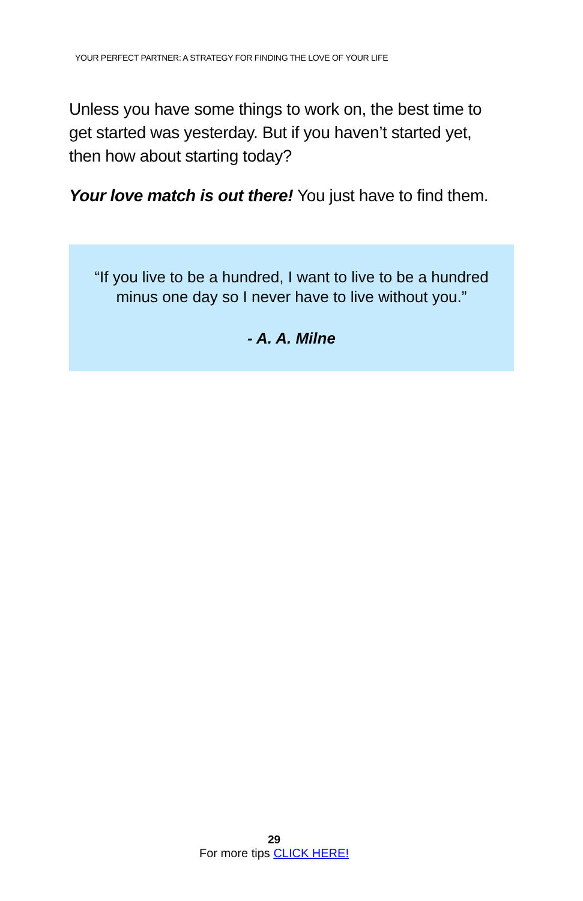YOUR PERFECT PARTNER: A STRATEGY FOR FINDING THE LOVE OF YOUR LIFE
Unless you have some things to work on, the best time to get started was yesterday. But if you haven’t started yet, then how about starting today?
Your love match is out there! You just have to find them.
“If you live to be a hundred, I want to live to be a hundred
minus one day so I never have to live without you.”
- A. A. Milne
29
For more tips CLICK HERE!